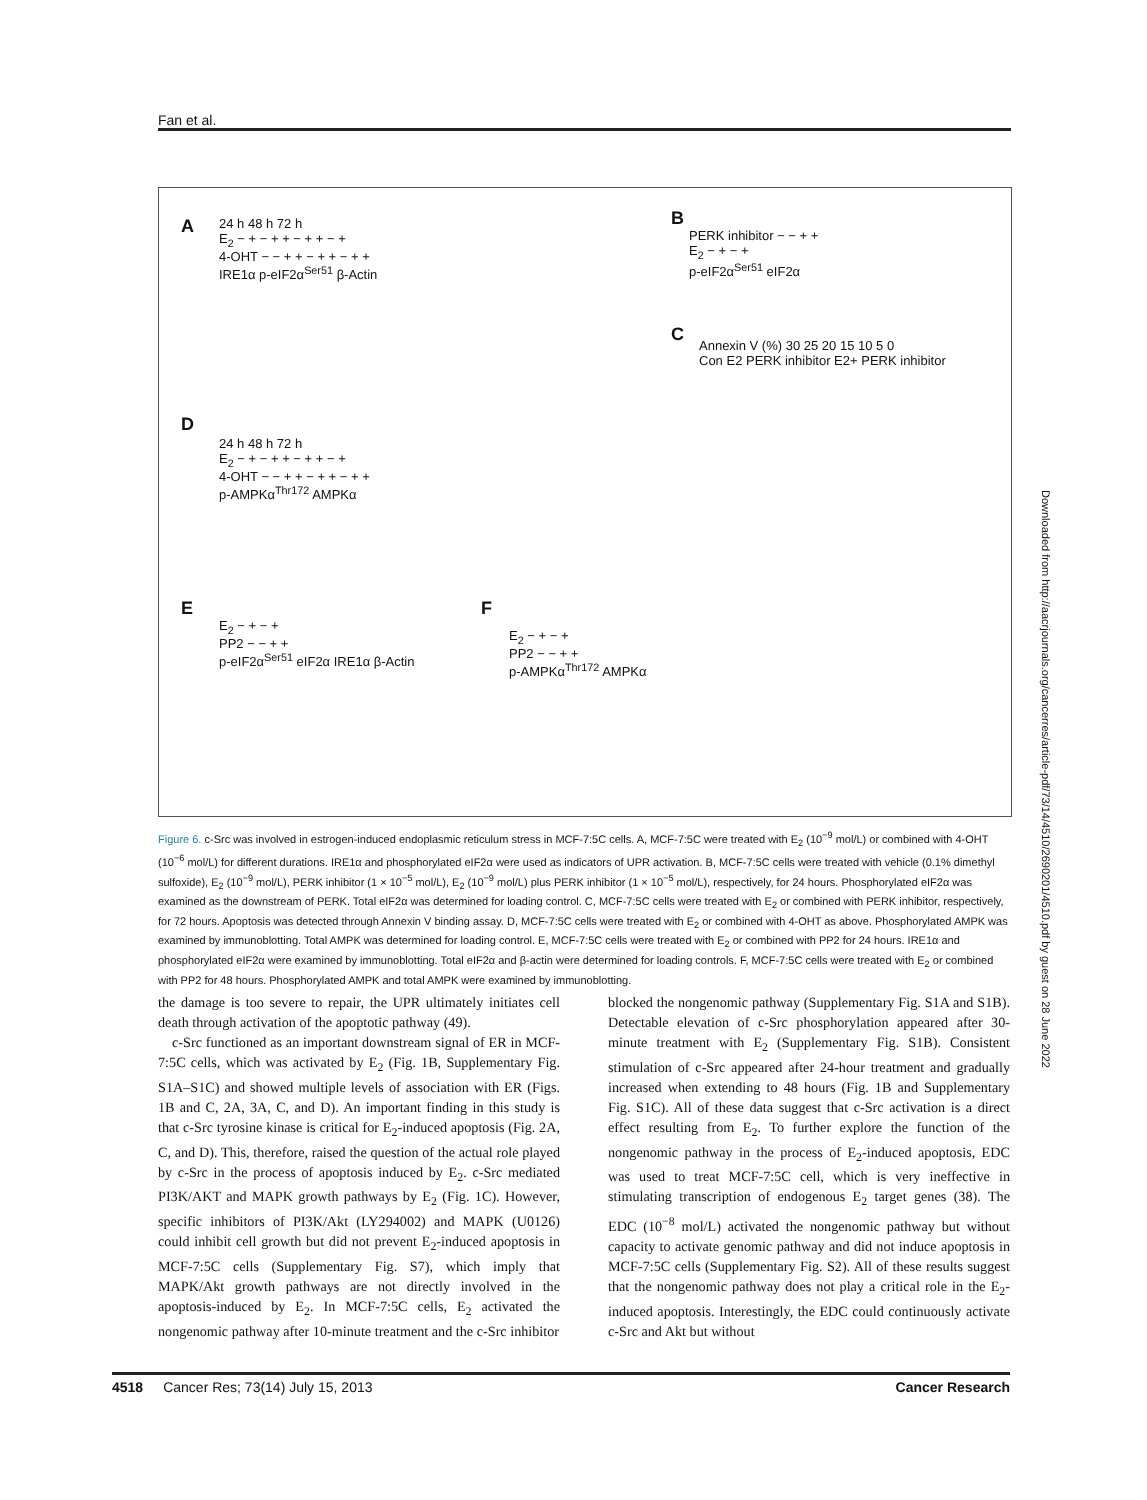Fan et al.
A B
C
D
E F
24 h 48 h 72 h
E<sub>2</sub> − + − + + − + + − +
4-OHT − − + + − + + − + +
IRE1α p-eIF2α<sup>Ser51</sup> β-Actin
PERK inhibitor − − + +
E<sub>2</sub> − + − +
p-eIF2α<sup>Ser51</sup> eIF2α
Annexin V (%) 30 25 20 15 10 5 0
Con E2 PERK inhibitor E2+ PERK inhibitor
24 h 48 h 72 h
E<sub>2</sub> − + − + + − + + − +
4-OHT − − + + − + + − + +
p-AMPKα<sup>Thr172</sup> AMPKα
E<sub>2</sub> − + − +
PP2 − − + +
p-eIF2α<sup>Ser51</sup> eIF2α IRE1α β-Actin
E<sub>2</sub> − + − +
PP2 − − + +
p-AMPKα<sup>Thr172</sup> AMPKα
Figure 6. c-Src was involved in estrogen-induced endoplasmic reticulum stress in MCF-7:5C cells. A, MCF-7:5C were treated with E<sub>2</sub> (10<sup>−9</sup> mol/L) or combined with 4-OHT (10<sup>−6</sup> mol/L) for different durations. IRE1α and phosphorylated eIF2α were used as indicators of UPR activation. B, MCF-7:5C cells were treated with vehicle (0.1% dimethyl sulfoxide), E<sub>2</sub> (10<sup>−9</sup> mol/L), PERK inhibitor (1 × 10<sup>−5</sup> mol/L), E<sub>2</sub> (10<sup>−9</sup> mol/L) plus PERK inhibitor (1 × 10<sup>−5</sup> mol/L), respectively, for 24 hours. Phosphorylated eIF2α was examined as the downstream of PERK. Total eIF2α was determined for loading control. C, MCF-7:5C cells were treated with E<sub>2</sub> or combined with PERK inhibitor, respectively, for 72 hours. Apoptosis was detected through Annexin V binding assay. D, MCF-7:5C cells were treated with E<sub>2</sub> or combined with 4-OHT as above. Phosphorylated AMPK was examined by immunoblotting. Total AMPK was determined for loading control. E, MCF-7:5C cells were treated with E<sub>2</sub> or combined with PP2 for 24 hours. IRE1α and phosphorylated eIF2α were examined by immunoblotting. Total eIF2α and β-actin were determined for loading controls. F, MCF-7:5C cells were treated with E<sub>2</sub> or combined with PP2 for 48 hours. Phosphorylated AMPK and total AMPK were examined by immunoblotting.
the damage is too severe to repair, the UPR ultimately initiates cell death through activation of the apoptotic pathway (49).
c-Src functioned as an important downstream signal of ER in MCF-7:5C cells, which was activated by E<sub>2</sub> (Fig. 1B, Supplementary Fig. S1A–S1C) and showed multiple levels of association with ER (Figs. 1B and C, 2A, 3A, C, and D). An important finding in this study is that c-Src tyrosine kinase is critical for E<sub>2</sub>-induced apoptosis (Fig. 2A, C, and D). This, therefore, raised the question of the actual role played by c-Src in the process of apoptosis induced by E<sub>2</sub>. c-Src mediated PI3K/AKT and MAPK growth pathways by E<sub>2</sub> (Fig. 1C). However, specific inhibitors of PI3K/Akt (LY294002) and MAPK (U0126) could inhibit cell growth but did not prevent E<sub>2</sub>-induced apoptosis in MCF-7:5C cells (Supplementary Fig. S7), which imply that MAPK/Akt growth pathways are not directly involved in the apoptosis-induced by E<sub>2</sub>. In MCF-7:5C cells, E<sub>2</sub> activated the nongenomic pathway after 10-minute treatment and the c-Src inhibitor
blocked the nongenomic pathway (Supplementary Fig. S1A and S1B). Detectable elevation of c-Src phosphorylation appeared after 30-minute treatment with E<sub>2</sub> (Supplementary Fig. S1B). Consistent stimulation of c-Src appeared after 24-hour treatment and gradually increased when extending to 48 hours (Fig. 1B and Supplementary Fig. S1C). All of these data suggest that c-Src activation is a direct effect resulting from E<sub>2</sub>. To further explore the function of the nongenomic pathway in the process of E<sub>2</sub>-induced apoptosis, EDC was used to treat MCF-7:5C cell, which is very ineffective in stimulating transcription of endogenous E<sub>2</sub> target genes (38). The EDC (10<sup>−8</sup> mol/L) activated the nongenomic pathway but without capacity to activate genomic pathway and did not induce apoptosis in MCF-7:5C cells (Supplementary Fig. S2). All of these results suggest that the nongenomic pathway does not play a critical role in the E<sub>2</sub>-induced apoptosis. Interestingly, the EDC could continuously activate c-Src and Akt but without
4518 Cancer Res; 73(14) July 15, 2013 Cancer Research
Downloaded from http://aacrjournals.org/cancerres/article-pdf/73/14/4510/2690201/4510.pdf by guest on 28 June 2022